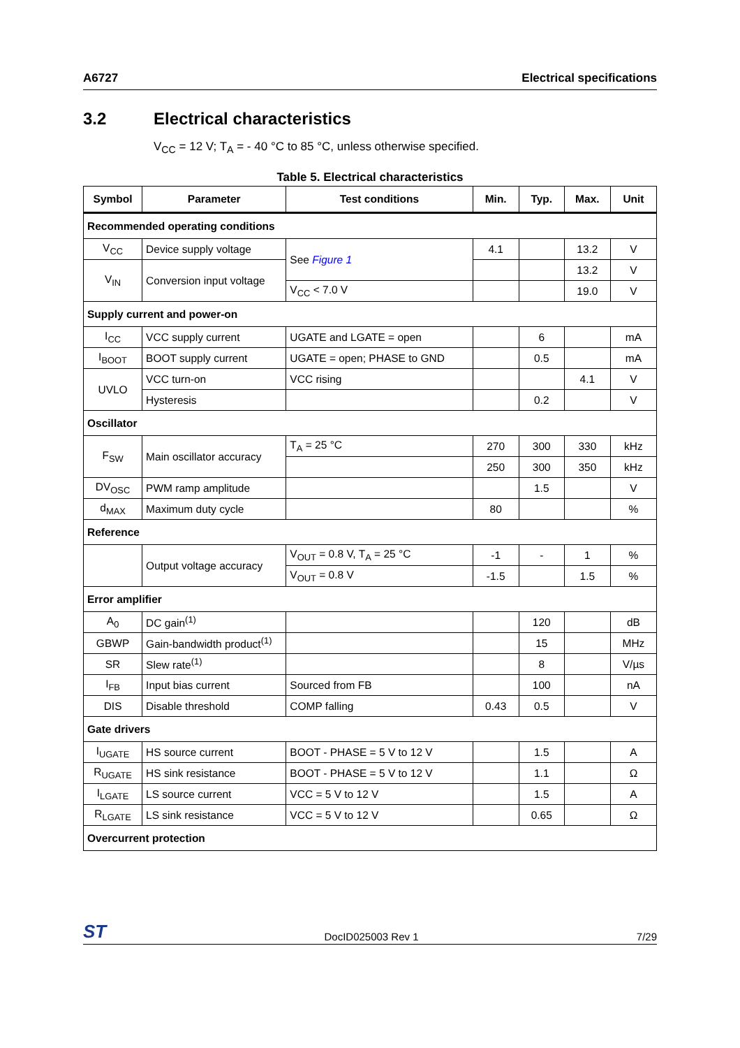A6727 Electrical specifications
3.2 Electrical characteristics
V<sub>CC</sub> = 12 V; T<sub>A</sub> = - 40 °C to 85 °C, unless otherwise specified.
Table 5. Electrical characteristics
| Symbol | Parameter | Test conditions | Min. | Typ. | Max. | Unit |
| --- | --- | --- | --- | --- | --- | --- |
| Recommended operating conditions | | | | | | |
| V<sub>CC</sub> | Device supply voltage | See Figure 1 | 4.1 | | 13.2 | V |
| V<sub>IN</sub> | Conversion input voltage | | | | 13.2 | V |
| | | V<sub>CC</sub> < 7.0 V | | | 19.0 | V |
| Supply current and power-on | | | | | | |
| I<sub>CC</sub> | VCC supply current | UGATE and LGATE = open | | 6 | | mA |
| I<sub>BOOT</sub> | BOOT supply current | UGATE = open; PHASE to GND | | 0.5 | | mA |
| UVLO | VCC turn-on | VCC rising | | | 4.1 | V |
| | Hysteresis | | | 0.2 | | V |
| Oscillator | | | | | | |
| F<sub>SW</sub> | Main oscillator accuracy | T<sub>A</sub> = 25 °C | 270 | 300 | 330 | kHz |
| | | | 250 | 300 | 350 | kHz |
| DV<sub>OSC</sub> | PWM ramp amplitude | | | 1.5 | | V |
| d<sub>MAX</sub> | Maximum duty cycle | | 80 | | | % |
| Reference | | | | | | |
| | Output voltage accuracy | V<sub>OUT</sub> = 0.8 V, T<sub>A</sub> = 25 °C | -1 | - | 1 | % |
| | | V<sub>OUT</sub> = 0.8 V | -1.5 | | 1.5 | % |
| Error amplifier | | | | | | |
| A<sub>0</sub> | DC gain<sup>(1)</sup> | | | 120 | | dB |
| GBWP | Gain-bandwidth product<sup>(1)</sup> | | | 15 | | MHz |
| SR | Slew rate<sup>(1)</sup> | | | 8 | | V/µs |
| I<sub>FB</sub> | Input bias current | Sourced from FB | | 100 | | nA |
| DIS | Disable threshold | COMP falling | 0.43 | 0.5 | | V |
| Gate drivers | | | | | | |
| I<sub>UGATE</sub> | HS source current | BOOT - PHASE = 5 V to 12 V | | 1.5 | | A |
| R<sub>UGATE</sub> | HS sink resistance | BOOT - PHASE = 5 V to 12 V | | 1.1 | | Ω |
| I<sub>LGATE</sub> | LS source current | VCC = 5 V to 12 V | | 1.5 | | A |
| R<sub>LGATE</sub> | LS sink resistance | VCC = 5 V to 12 V | | 0.65 | | Ω |
| Overcurrent protection | | | | | | |
ST DocID025003 Rev 1 7/29